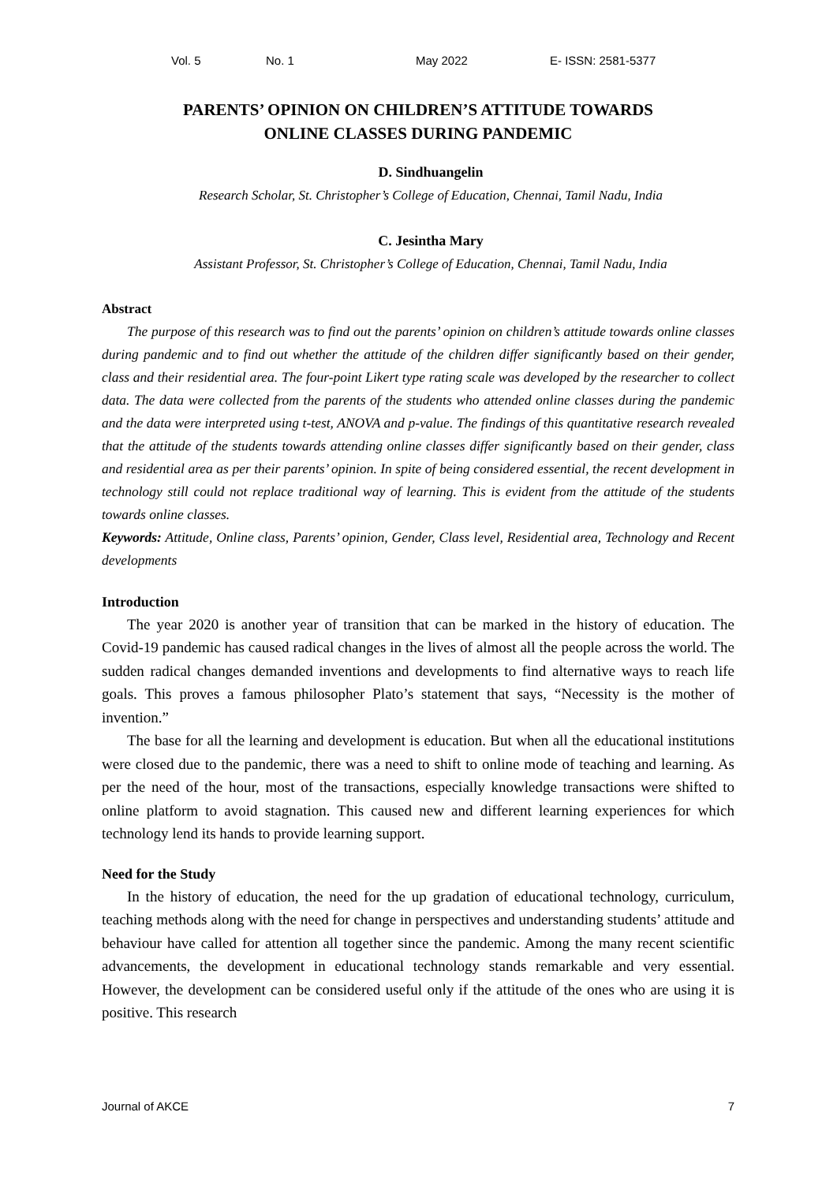Vol. 5 No. 1 May 2022 E- ISSN: 2581-5377
PARENTS’ OPINION ON CHILDREN’S ATTITUDE TOWARDS
ONLINE CLASSES DURING PANDEMIC
D. Sindhuangelin
Research Scholar, St. Christopher’s College of Education, Chennai, Tamil Nadu, India
C. Jesintha Mary
Assistant Professor, St. Christopher’s College of Education, Chennai, Tamil Nadu, India
Abstract
The purpose of this research was to find out the parents’ opinion on children’s attitude towards online classes during pandemic and to find out whether the attitude of the children differ significantly based on their gender, class and their residential area. The four-point Likert type rating scale was developed by the researcher to collect data. The data were collected from the parents of the students who attended online classes during the pandemic and the data were interpreted using t-test, ANOVA and p-value. The findings of this quantitative research revealed that the attitude of the students towards attending online classes differ significantly based on their gender, class and residential area as per their parents’ opinion. In spite of being considered essential, the recent development in technology still could not replace traditional way of learning. This is evident from the attitude of the students towards online classes.
Keywords: Attitude, Online class, Parents’ opinion, Gender, Class level, Residential area, Technology and Recent developments
Introduction
The year 2020 is another year of transition that can be marked in the history of education. The Covid-19 pandemic has caused radical changes in the lives of almost all the people across the world. The sudden radical changes demanded inventions and developments to find alternative ways to reach life goals. This proves a famous philosopher Plato’s statement that says, “Necessity is the mother of invention.”
The base for all the learning and development is education. But when all the educational institutions were closed due to the pandemic, there was a need to shift to online mode of teaching and learning. As per the need of the hour, most of the transactions, especially knowledge transactions were shifted to online platform to avoid stagnation. This caused new and different learning experiences for which technology lend its hands to provide learning support.
Need for the Study
In the history of education, the need for the up gradation of educational technology, curriculum, teaching methods along with the need for change in perspectives and understanding students’ attitude and behaviour have called for attention all together since the pandemic. Among the many recent scientific advancements, the development in educational technology stands remarkable and very essential. However, the development can be considered useful only if the attitude of the ones who are using it is positive. This research
Journal of AKCE 7